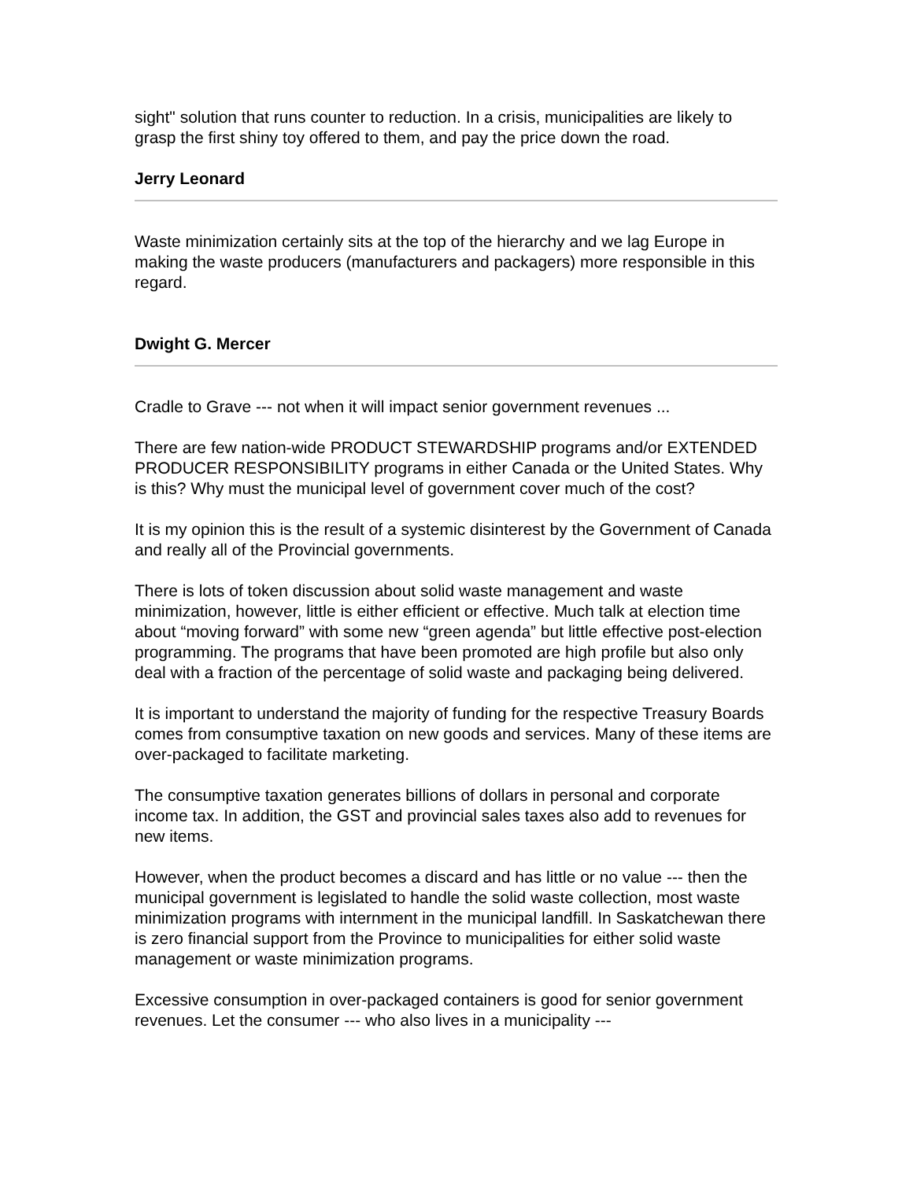sight" solution that runs counter to reduction. In a crisis, municipalities are likely to grasp the first shiny toy offered to them, and pay the price down the road.
Jerry Leonard
Waste minimization certainly sits at the top of the hierarchy and we lag Europe in making the waste producers (manufacturers and packagers) more responsible in this regard.
Dwight G. Mercer
Cradle to Grave --- not when it will impact senior government revenues ...
There are few nation-wide PRODUCT STEWARDSHIP programs and/or EXTENDED PRODUCER RESPONSIBILITY programs in either Canada or the United States. Why is this? Why must the municipal level of government cover much of the cost?
It is my opinion this is the result of a systemic disinterest by the Government of Canada and really all of the Provincial governments.
There is lots of token discussion about solid waste management and waste minimization, however, little is either efficient or effective. Much talk at election time about “moving forward” with some new “green agenda” but little effective post-election programming. The programs that have been promoted are high profile but also only deal with a fraction of the percentage of solid waste and packaging being delivered.
It is important to understand the majority of funding for the respective Treasury Boards comes from consumptive taxation on new goods and services. Many of these items are over-packaged to facilitate marketing.
The consumptive taxation generates billions of dollars in personal and corporate income tax. In addition, the GST and provincial sales taxes also add to revenues for new items.
However, when the product becomes a discard and has little or no value --- then the municipal government is legislated to handle the solid waste collection, most waste minimization programs with internment in the municipal landfill. In Saskatchewan there is zero financial support from the Province to municipalities for either solid waste management or waste minimization programs.
Excessive consumption in over-packaged containers is good for senior government revenues. Let the consumer --- who also lives in a municipality ---